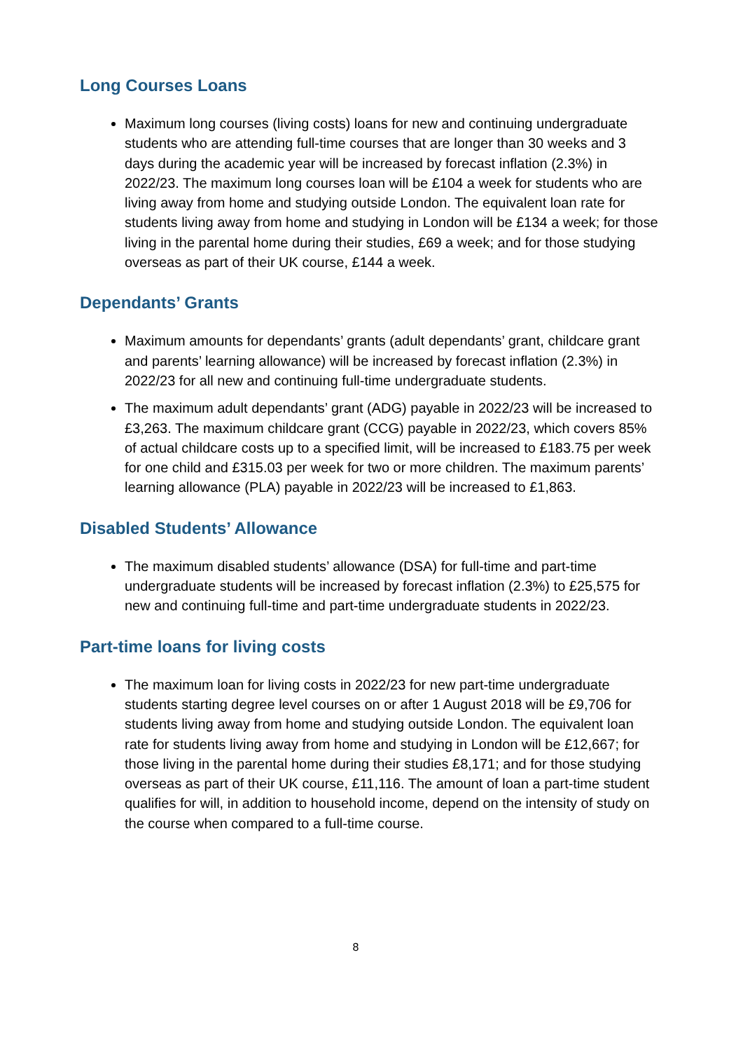Long Courses Loans
Maximum long courses (living costs) loans for new and continuing undergraduate students who are attending full-time courses that are longer than 30 weeks and 3 days during the academic year will be increased by forecast inflation (2.3%) in 2022/23. The maximum long courses loan will be £104 a week for students who are living away from home and studying outside London. The equivalent loan rate for students living away from home and studying in London will be £134 a week; for those living in the parental home during their studies, £69 a week; and for those studying overseas as part of their UK course, £144 a week.
Dependants’ Grants
Maximum amounts for dependants’ grants (adult dependants’ grant, childcare grant and parents’ learning allowance) will be increased by forecast inflation (2.3%) in 2022/23 for all new and continuing full-time undergraduate students.
The maximum adult dependants’ grant (ADG) payable in 2022/23 will be increased to £3,263. The maximum childcare grant (CCG) payable in 2022/23, which covers 85% of actual childcare costs up to a specified limit, will be increased to £183.75 per week for one child and £315.03 per week for two or more children. The maximum parents’ learning allowance (PLA) payable in 2022/23 will be increased to £1,863.
Disabled Students’ Allowance
The maximum disabled students’ allowance (DSA) for full-time and part-time undergraduate students will be increased by forecast inflation (2.3%) to £25,575 for new and continuing full-time and part-time undergraduate students in 2022/23.
Part-time loans for living costs
The maximum loan for living costs in 2022/23 for new part-time undergraduate students starting degree level courses on or after 1 August 2018 will be £9,706 for students living away from home and studying outside London. The equivalent loan rate for students living away from home and studying in London will be £12,667; for those living in the parental home during their studies £8,171; and for those studying overseas as part of their UK course, £11,116. The amount of loan a part-time student qualifies for will, in addition to household income, depend on the intensity of study on the course when compared to a full-time course.
8